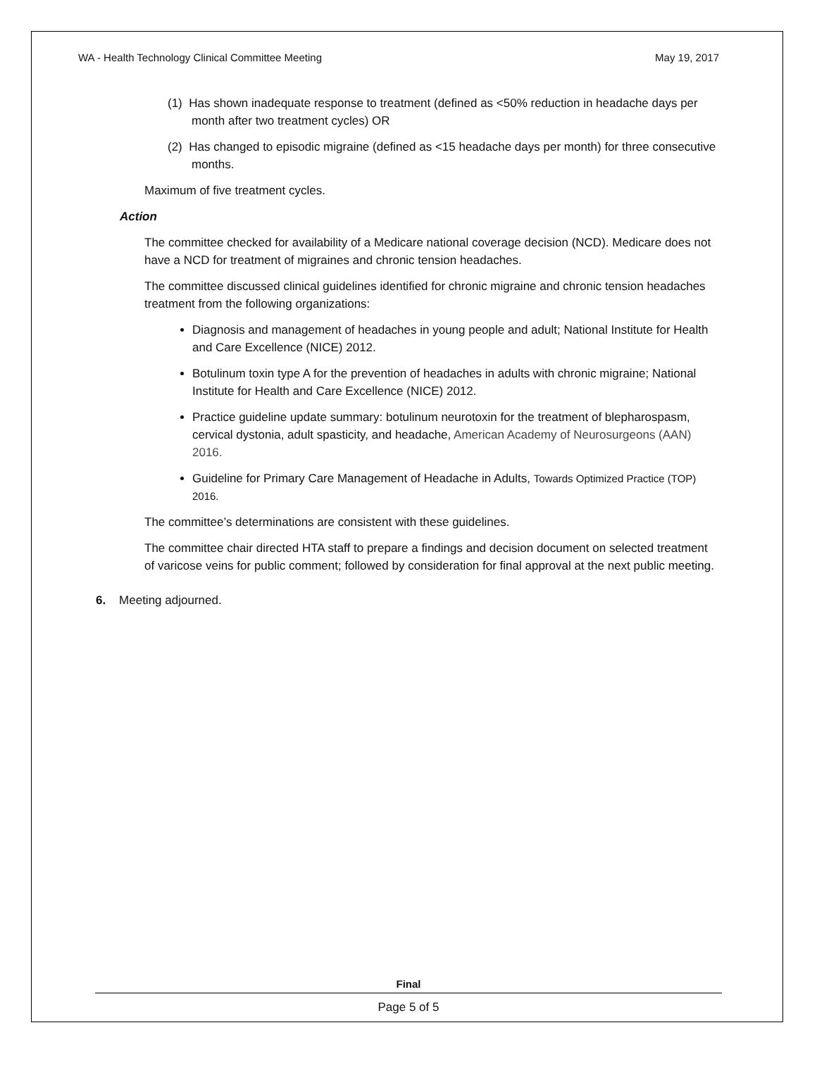WA - Health Technology Clinical Committee Meeting May 19, 2017
(1) Has shown inadequate response to treatment (defined as <50% reduction in headache days per month after two treatment cycles) OR
(2) Has changed to episodic migraine (defined as <15 headache days per month) for three consecutive months.
Maximum of five treatment cycles.
Action
The committee checked for availability of a Medicare national coverage decision (NCD). Medicare does not have a NCD for treatment of migraines and chronic tension headaches.
The committee discussed clinical guidelines identified for chronic migraine and chronic tension headaches treatment from the following organizations:
Diagnosis and management of headaches in young people and adult; National Institute for Health and Care Excellence (NICE) 2012.
Botulinum toxin type A for the prevention of headaches in adults with chronic migraine; National Institute for Health and Care Excellence (NICE) 2012.
Practice guideline update summary: botulinum neurotoxin for the treatment of blepharospasm, cervical dystonia, adult spasticity, and headache, American Academy of Neurosurgeons (AAN) 2016.
Guideline for Primary Care Management of Headache in Adults, Towards Optimized Practice (TOP) 2016.
The committee’s determinations are consistent with these guidelines.
The committee chair directed HTA staff to prepare a findings and decision document on selected treatment of varicose veins for public comment; followed by consideration for final approval at the next public meeting.
6. Meeting adjourned.
Final
Page 5 of 5